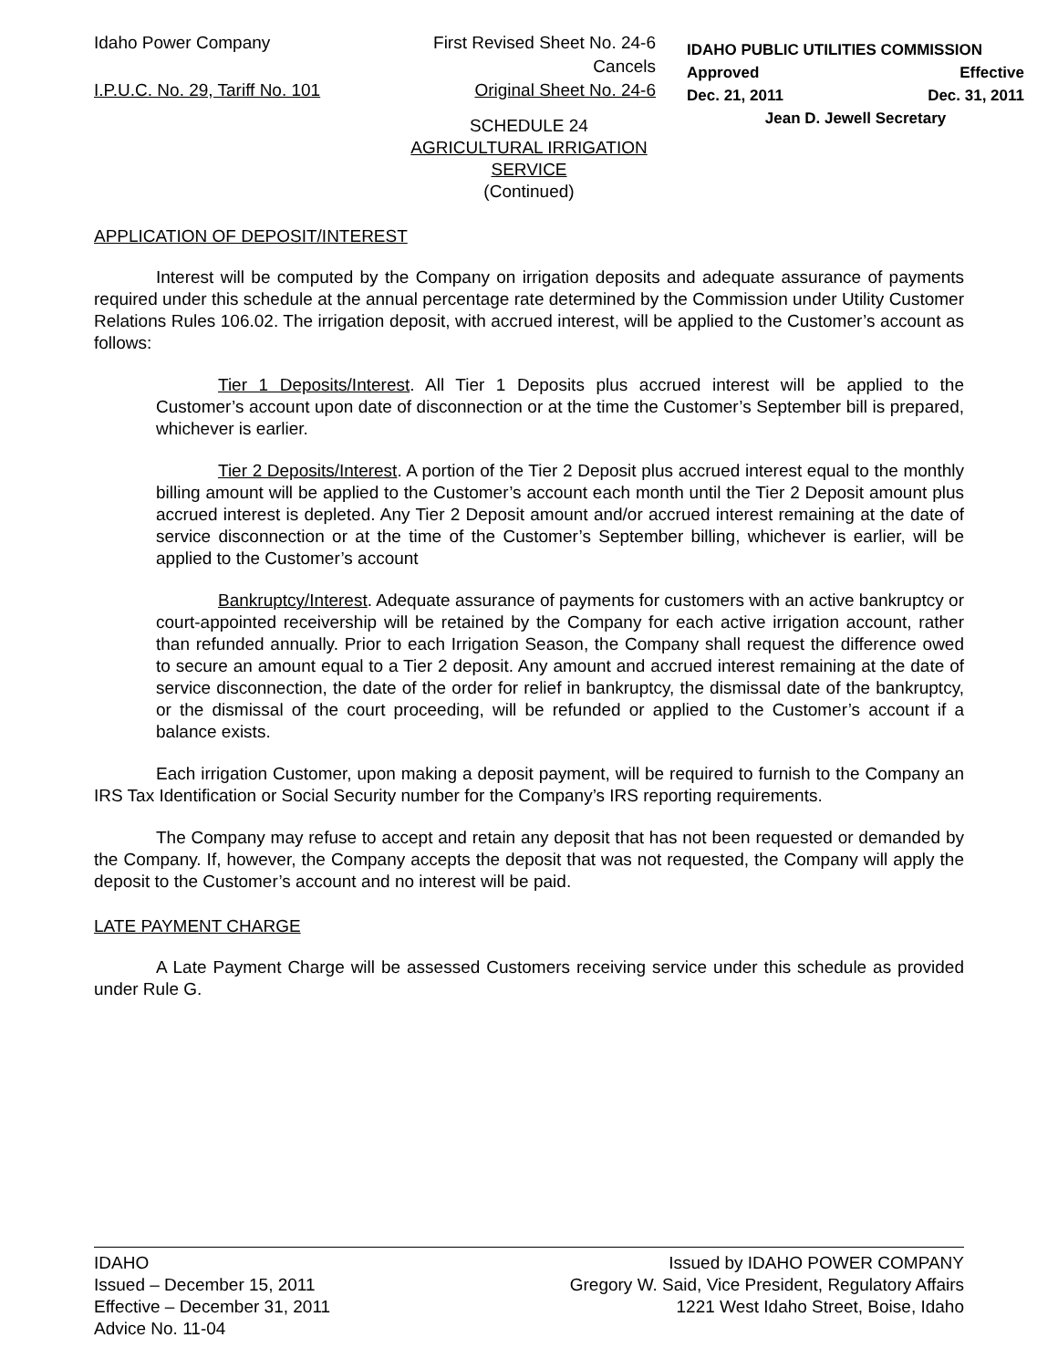Idaho Power Company
I.P.U.C. No. 29, Tariff No. 101
First Revised Sheet No. 24-6
Cancels
Original Sheet No. 24-6
IDAHO PUBLIC UTILITIES COMMISSION
Approved Effective
Dec. 21, 2011 Dec. 31, 2011
Jean D. Jewell Secretary
SCHEDULE 24
AGRICULTURAL IRRIGATION
SERVICE
(Continued)
APPLICATION OF DEPOSIT/INTEREST
Interest will be computed by the Company on irrigation deposits and adequate assurance of payments required under this schedule at the annual percentage rate determined by the Commission under Utility Customer Relations Rules 106.02. The irrigation deposit, with accrued interest, will be applied to the Customer’s account as follows:
Tier 1 Deposits/Interest. All Tier 1 Deposits plus accrued interest will be applied to the Customer’s account upon date of disconnection or at the time the Customer’s September bill is prepared, whichever is earlier.
Tier 2 Deposits/Interest. A portion of the Tier 2 Deposit plus accrued interest equal to the monthly billing amount will be applied to the Customer’s account each month until the Tier 2 Deposit amount plus accrued interest is depleted. Any Tier 2 Deposit amount and/or accrued interest remaining at the date of service disconnection or at the time of the Customer’s September billing, whichever is earlier, will be applied to the Customer’s account
Bankruptcy/Interest. Adequate assurance of payments for customers with an active bankruptcy or court-appointed receivership will be retained by the Company for each active irrigation account, rather than refunded annually. Prior to each Irrigation Season, the Company shall request the difference owed to secure an amount equal to a Tier 2 deposit. Any amount and accrued interest remaining at the date of service disconnection, the date of the order for relief in bankruptcy, the dismissal date of the bankruptcy, or the dismissal of the court proceeding, will be refunded or applied to the Customer’s account if a balance exists.
Each irrigation Customer, upon making a deposit payment, will be required to furnish to the Company an IRS Tax Identification or Social Security number for the Company’s IRS reporting requirements.
The Company may refuse to accept and retain any deposit that has not been requested or demanded by the Company. If, however, the Company accepts the deposit that was not requested, the Company will apply the deposit to the Customer’s account and no interest will be paid.
LATE PAYMENT CHARGE
A Late Payment Charge will be assessed Customers receiving service under this schedule as provided under Rule G.
IDAHO
Issued – December 15, 2011
Effective – December 31, 2011
Advice No. 11-04
Issued by IDAHO POWER COMPANY
Gregory W. Said, Vice President, Regulatory Affairs
1221 West Idaho Street, Boise, Idaho